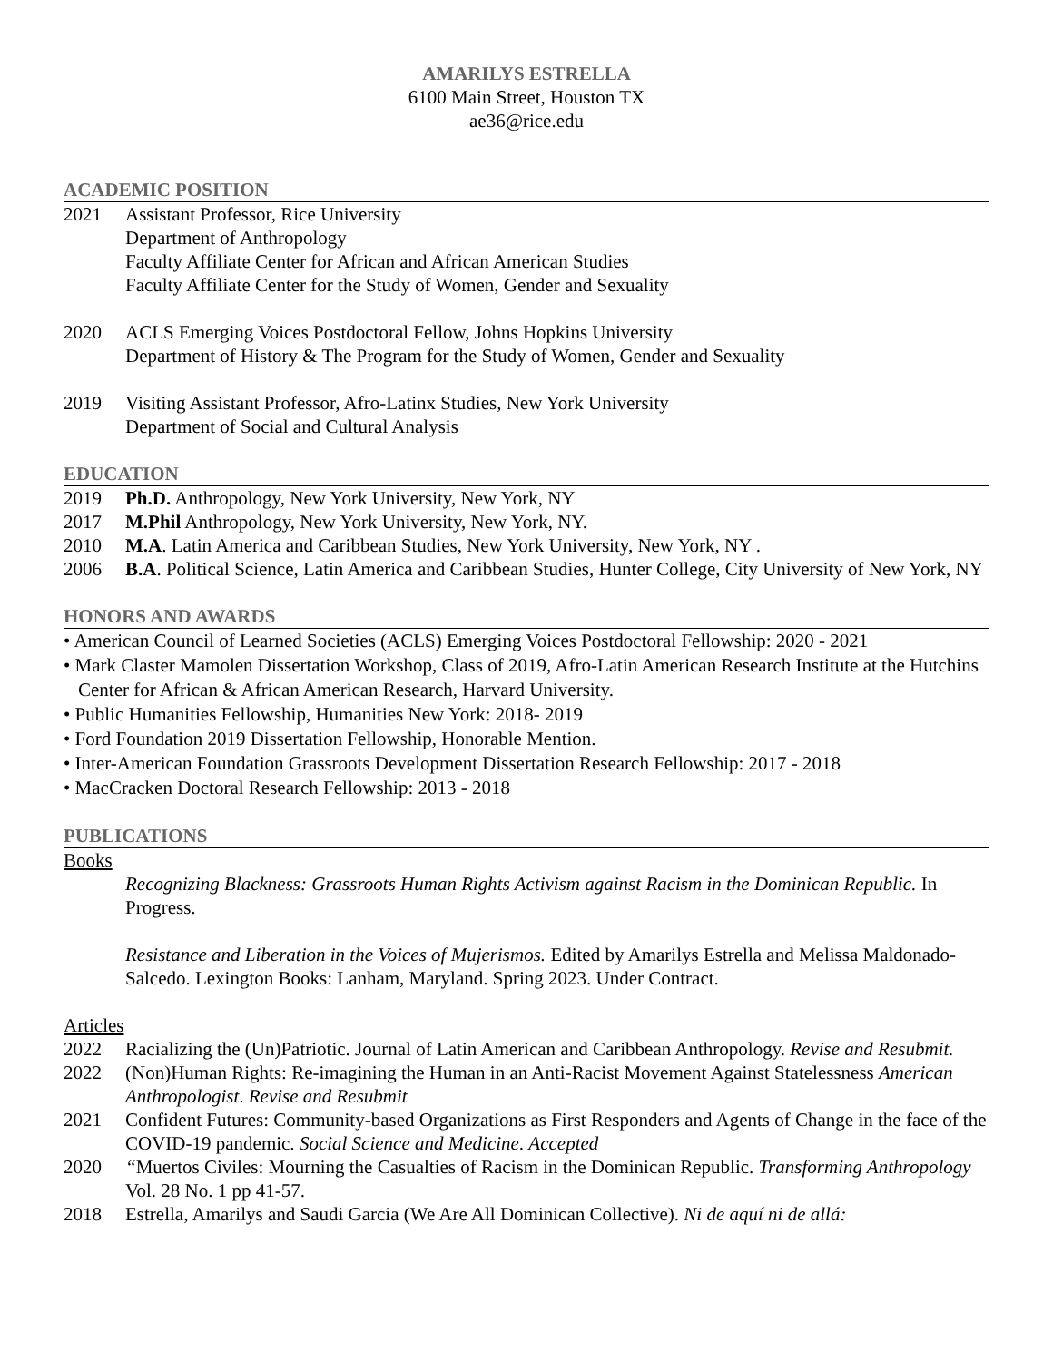AMARILYS ESTRELLA
6100 Main Street, Houston TX
ae36@rice.edu
ACADEMIC POSITION
2021 Assistant Professor, Rice University
Department of Anthropology
Faculty Affiliate Center for African and African American Studies
Faculty Affiliate Center for the Study of Women, Gender and Sexuality
2020 ACLS Emerging Voices Postdoctoral Fellow, Johns Hopkins University
Department of History & The Program for the Study of Women, Gender and Sexuality
2019 Visiting Assistant Professor, Afro-Latinx Studies, New York University
Department of Social and Cultural Analysis
EDUCATION
2019 Ph.D. Anthropology, New York University, New York, NY
2017 M.Phil Anthropology, New York University, New York, NY.
2010 M.A. Latin America and Caribbean Studies, New York University, New York, NY .
2006 B.A. Political Science, Latin America and Caribbean Studies, Hunter College, City University of New York, NY
HONORS AND AWARDS
• American Council of Learned Societies (ACLS) Emerging Voices Postdoctoral Fellowship: 2020 - 2021
• Mark Claster Mamolen Dissertation Workshop, Class of 2019, Afro-Latin American Research Institute at the Hutchins Center for African & African American Research, Harvard University.
• Public Humanities Fellowship, Humanities New York: 2018- 2019
• Ford Foundation 2019 Dissertation Fellowship, Honorable Mention.
• Inter-American Foundation Grassroots Development Dissertation Research Fellowship: 2017 - 2018
• MacCracken Doctoral Research Fellowship: 2013 - 2018
PUBLICATIONS
Books
Recognizing Blackness: Grassroots Human Rights Activism against Racism in the Dominican Republic. In Progress.
Resistance and Liberation in the Voices of Mujerismos. Edited by Amarilys Estrella and Melissa Maldonado-Salcedo. Lexington Books: Lanham, Maryland. Spring 2023. Under Contract.
Articles
2022 Racializing the (Un)Patriotic. Journal of Latin American and Caribbean Anthropology. Revise and Resubmit.
2022 (Non)Human Rights: Re-imagining the Human in an Anti-Racist Movement Against Statelessness American Anthropologist. Revise and Resubmit
2021 Confident Futures: Community-based Organizations as First Responders and Agents of Change in the face of the COVID-19 pandemic. Social Science and Medicine. Accepted
2020 “Muertos Civiles: Mourning the Casualties of Racism in the Dominican Republic. Transforming Anthropology Vol. 28 No. 1 pp 41-57.
2018 Estrella, Amarilys and Saudi Garcia (We Are All Dominican Collective). Ni de aquí ni de allá: